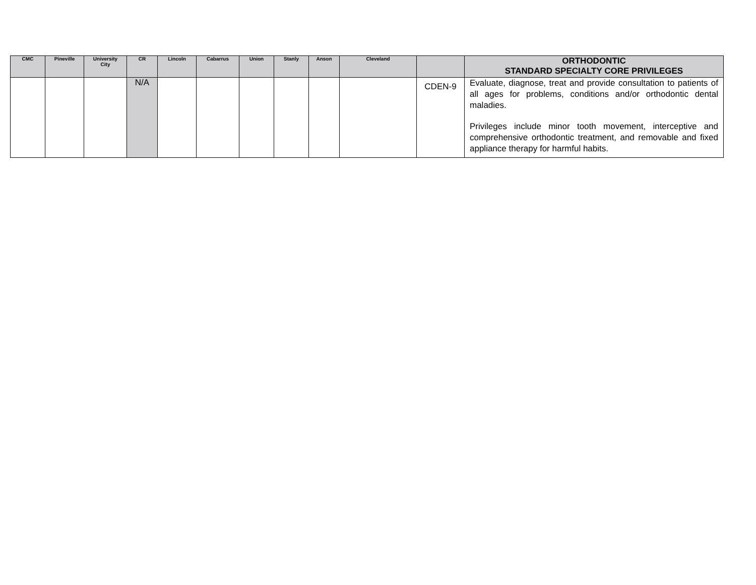| CMC | Pineville | University City | CR | Lincoln | Cabarrus | Union | Stanly | Anson | Cleveland | | ORTHODONTIC STANDARD SPECIALTY CORE PRIVILEGES |
| --- | --- | --- | --- | --- | --- | --- | --- | --- | --- | --- | --- |
| | | | N/A | | | | | | | CDEN-9 | Evaluate, diagnose, treat and provide consultation to patients of all ages for problems, conditions and/or orthodontic dental maladies. Privileges include minor tooth movement, interceptive and comprehensive orthodontic treatment, and removable and fixed appliance therapy for harmful habits. |